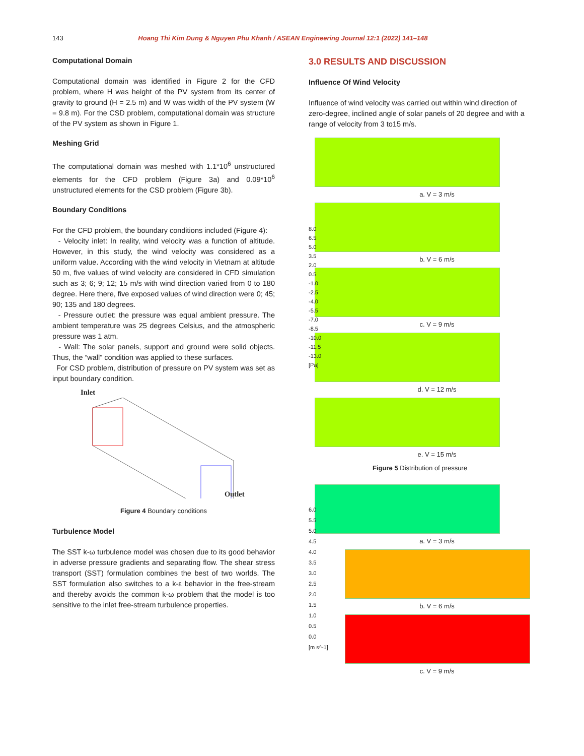143 Hoang Thi Kim Dung & Nguyen Phu Khanh / ASEAN Engineering Journal 12:1 (2022) 141–148
Computational Domain
Computational domain was identified in Figure 2 for the CFD problem, where H was height of the PV system from its center of gravity to ground (H = 2.5 m) and W was width of the PV system (W = 9.8 m). For the CSD problem, computational domain was structure of the PV system as shown in Figure 1.
Meshing Grid
The computational domain was meshed with 1.1*10<sup>6</sup> unstructured elements for the CFD problem (Figure 3a) and 0.09*10<sup>6</sup> unstructured elements for the CSD problem (Figure 3b).
Boundary Conditions
For the CFD problem, the boundary conditions included (Figure 4):
- Velocity inlet: In reality, wind velocity was a function of altitude. However, in this study, the wind velocity was considered as a uniform value. According with the wind velocity in Vietnam at altitude 50 m, five values of wind velocity are considered in CFD simulation such as 3; 6; 9; 12; 15 m/s with wind direction varied from 0 to 180 degree. Here there, five exposed values of wind direction were 0; 45; 90; 135 and 180 degrees.
- Pressure outlet: the pressure was equal ambient pressure. The ambient temperature was 25 degrees Celsius, and the atmospheric pressure was 1 atm.
- Wall: The solar panels, support and ground were solid objects. Thus, the “wall” condition was applied to these surfaces.
For CSD problem, distribution of pressure on PV system was set as input boundary condition.
Inlet
Outlet
Figure 4 Boundary conditions
Turbulence Model
The SST k-ω turbulence model was chosen due to its good behavior in adverse pressure gradients and separating flow. The shear stress transport (SST) formulation combines the best of two worlds. The SST formulation also switches to a k-ε behavior in the free-stream and thereby avoids the common k-ω problem that the model is too sensitive to the inlet free-stream turbulence properties.
3.0 RESULTS AND DISCUSSION
Influence Of Wind Velocity
Influence of wind velocity was carried out within wind direction of zero-degree, inclined angle of solar panels of 20 degree and with a range of velocity from 3 to15 m/s.
8.0
6.5
5.0
3.5
2.0
0.5
-1.0
-2.5
-4.0
-5.5
-7.0
-8.5
-10.0
-11.5
-13.0
[Pa]
a. V = 3 m/s
b. V = 6 m/s
c. V = 9 m/s
d. V = 12 m/s
e. V = 15 m/s
Figure 5 Distribution of pressure
6.0
5.5
5.0
4.5
4.0
3.5
3.0
2.5
2.0
1.5
1.0
0.5
0.0
[m s^-1]
a. V = 3 m/s
b. V = 6 m/s
c. V = 9 m/s